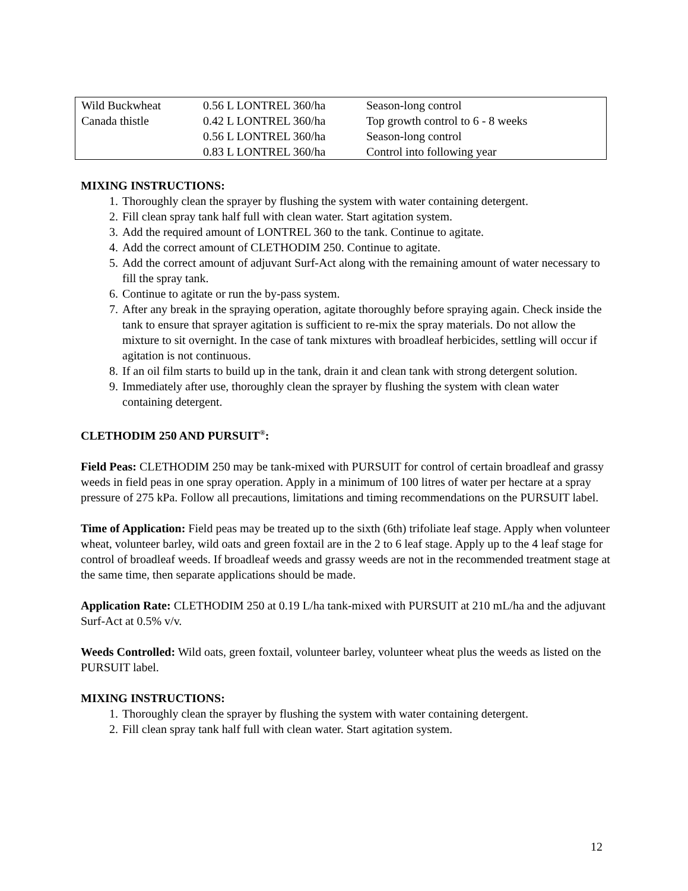| Wild Buckwheat | 0.56 L LONTREL 360/ha | Season-long control |
| Canada thistle | 0.42 L LONTREL 360/ha | Top growth control to 6 - 8 weeks |
| | 0.56 L LONTREL 360/ha | Season-long control |
| | 0.83 L LONTREL 360/ha | Control into following year |
MIXING INSTRUCTIONS:
1. Thoroughly clean the sprayer by flushing the system with water containing detergent.
2. Fill clean spray tank half full with clean water. Start agitation system.
3. Add the required amount of LONTREL 360 to the tank. Continue to agitate.
4. Add the correct amount of CLETHODIM 250. Continue to agitate.
5. Add the correct amount of adjuvant Surf-Act along with the remaining amount of water necessary to fill the spray tank.
6. Continue to agitate or run the by-pass system.
7. After any break in the spraying operation, agitate thoroughly before spraying again. Check inside the tank to ensure that sprayer agitation is sufficient to re-mix the spray materials. Do not allow the mixture to sit overnight. In the case of tank mixtures with broadleaf herbicides, settling will occur if agitation is not continuous.
8. If an oil film starts to build up in the tank, drain it and clean tank with strong detergent solution.
9. Immediately after use, thoroughly clean the sprayer by flushing the system with clean water containing detergent.
CLETHODIM 250 AND PURSUIT<sup>®</sup>:
Field Peas: CLETHODIM 250 may be tank-mixed with PURSUIT for control of certain broadleaf and grassy weeds in field peas in one spray operation. Apply in a minimum of 100 litres of water per hectare at a spray pressure of 275 kPa. Follow all precautions, limitations and timing recommendations on the PURSUIT label.
Time of Application: Field peas may be treated up to the sixth (6th) trifoliate leaf stage. Apply when volunteer wheat, volunteer barley, wild oats and green foxtail are in the 2 to 6 leaf stage. Apply up to the 4 leaf stage for control of broadleaf weeds. If broadleaf weeds and grassy weeds are not in the recommended treatment stage at the same time, then separate applications should be made.
Application Rate: CLETHODIM 250 at 0.19 L/ha tank-mixed with PURSUIT at 210 mL/ha and the adjuvant Surf-Act at 0.5% v/v.
Weeds Controlled: Wild oats, green foxtail, volunteer barley, volunteer wheat plus the weeds as listed on the PURSUIT label.
MIXING INSTRUCTIONS:
1. Thoroughly clean the sprayer by flushing the system with water containing detergent.
2. Fill clean spray tank half full with clean water. Start agitation system.
12